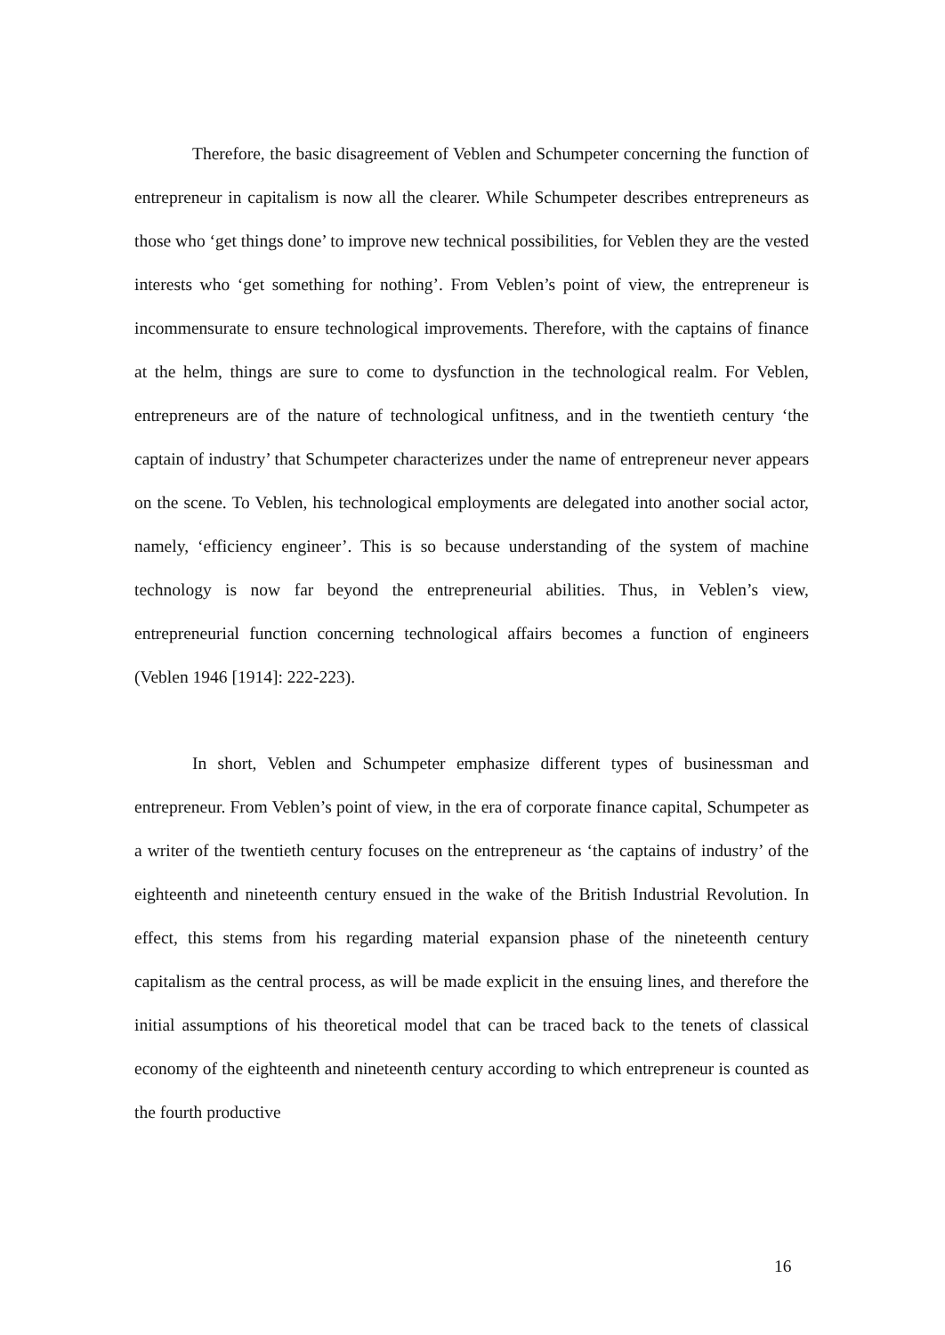Therefore, the basic disagreement of Veblen and Schumpeter concerning the function of entrepreneur in capitalism is now all the clearer. While Schumpeter describes entrepreneurs as those who ‘get things done’ to improve new technical possibilities, for Veblen they are the vested interests who ‘get something for nothing’. From Veblen’s point of view, the entrepreneur is incommensurate to ensure technological improvements. Therefore, with the captains of finance at the helm, things are sure to come to dysfunction in the technological realm. For Veblen, entrepreneurs are of the nature of technological unfitness, and in the twentieth century ‘the captain of industry’ that Schumpeter characterizes under the name of entrepreneur never appears on the scene. To Veblen, his technological employments are delegated into another social actor, namely, ‘efficiency engineer’. This is so because understanding of the system of machine technology is now far beyond the entrepreneurial abilities. Thus, in Veblen’s view, entrepreneurial function concerning technological affairs becomes a function of engineers (Veblen 1946 [1914]: 222-223).
In short, Veblen and Schumpeter emphasize different types of businessman and entrepreneur. From Veblen’s point of view, in the era of corporate finance capital, Schumpeter as a writer of the twentieth century focuses on the entrepreneur as ‘the captains of industry’ of the eighteenth and nineteenth century ensued in the wake of the British Industrial Revolution. In effect, this stems from his regarding material expansion phase of the nineteenth century capitalism as the central process, as will be made explicit in the ensuing lines, and therefore the initial assumptions of his theoretical model that can be traced back to the tenets of classical economy of the eighteenth and nineteenth century according to which entrepreneur is counted as the fourth productive
16